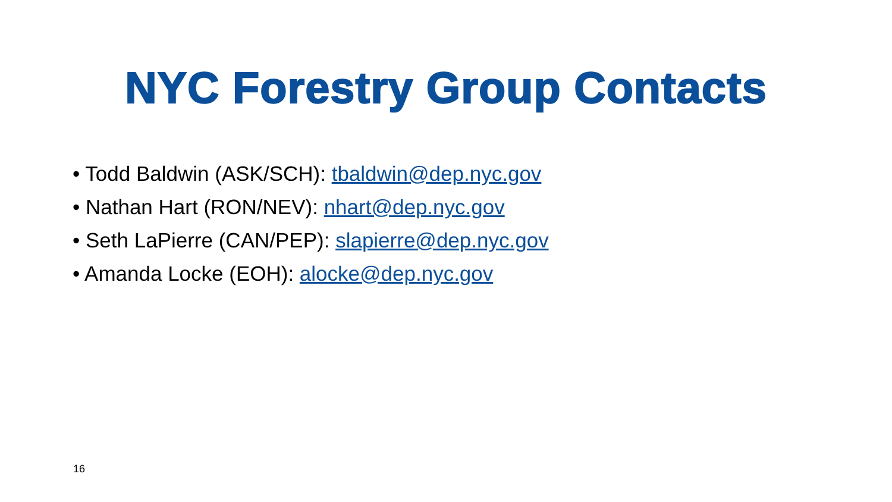NYC Forestry Group Contacts
• Todd Baldwin (ASK/SCH): tbaldwin@dep.nyc.gov
• Nathan Hart (RON/NEV): nhart@dep.nyc.gov
• Seth LaPierre (CAN/PEP): slapierre@dep.nyc.gov
• Amanda Locke (EOH): alocke@dep.nyc.gov
16